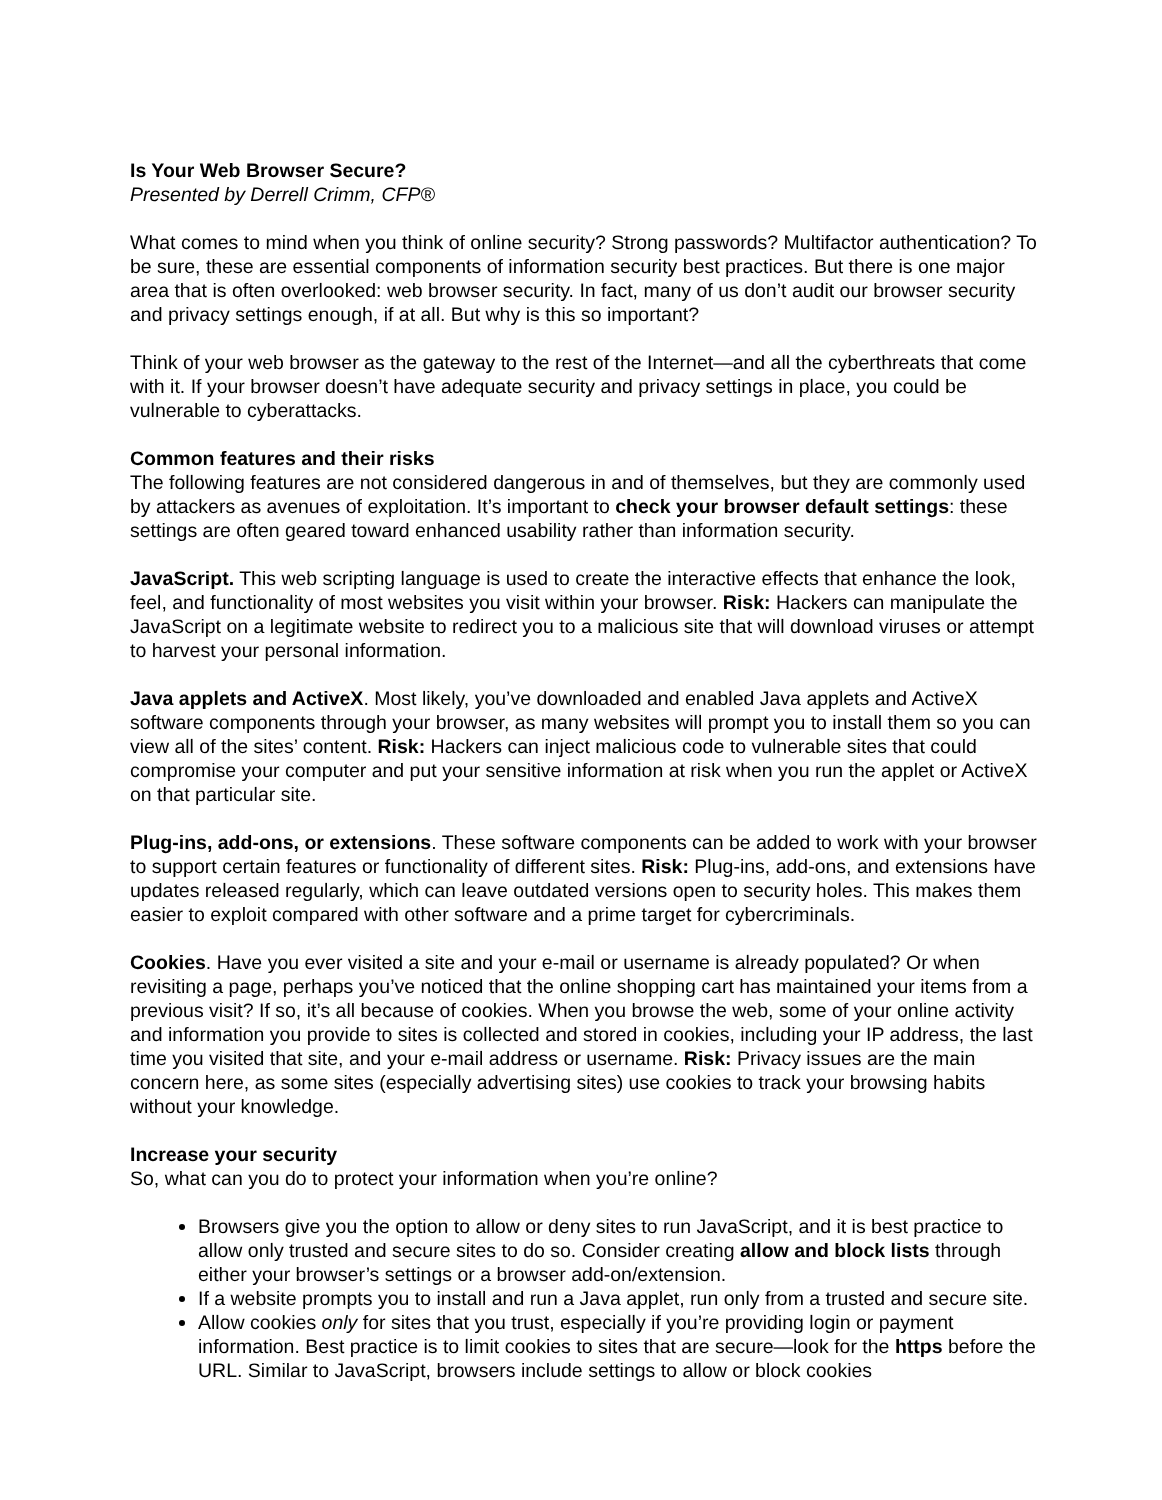Is Your Web Browser Secure?
Presented by Derrell Crimm, CFP®
What comes to mind when you think of online security? Strong passwords? Multifactor authentication? To be sure, these are essential components of information security best practices. But there is one major area that is often overlooked: web browser security. In fact, many of us don’t audit our browser security and privacy settings enough, if at all. But why is this so important?
Think of your web browser as the gateway to the rest of the Internet—and all the cyberthreats that come with it. If your browser doesn’t have adequate security and privacy settings in place, you could be vulnerable to cyberattacks.
Common features and their risks
The following features are not considered dangerous in and of themselves, but they are commonly used by attackers as avenues of exploitation. It’s important to check your browser default settings: these settings are often geared toward enhanced usability rather than information security.
JavaScript. This web scripting language is used to create the interactive effects that enhance the look, feel, and functionality of most websites you visit within your browser. Risk: Hackers can manipulate the JavaScript on a legitimate website to redirect you to a malicious site that will download viruses or attempt to harvest your personal information.
Java applets and ActiveX. Most likely, you’ve downloaded and enabled Java applets and ActiveX software components through your browser, as many websites will prompt you to install them so you can view all of the sites’ content. Risk: Hackers can inject malicious code to vulnerable sites that could compromise your computer and put your sensitive information at risk when you run the applet or ActiveX on that particular site.
Plug-ins, add-ons, or extensions. These software components can be added to work with your browser to support certain features or functionality of different sites. Risk: Plug-ins, add-ons, and extensions have updates released regularly, which can leave outdated versions open to security holes. This makes them easier to exploit compared with other software and a prime target for cybercriminals.
Cookies. Have you ever visited a site and your e-mail or username is already populated? Or when revisiting a page, perhaps you’ve noticed that the online shopping cart has maintained your items from a previous visit? If so, it’s all because of cookies. When you browse the web, some of your online activity and information you provide to sites is collected and stored in cookies, including your IP address, the last time you visited that site, and your e-mail address or username. Risk: Privacy issues are the main concern here, as some sites (especially advertising sites) use cookies to track your browsing habits without your knowledge.
Increase your security
So, what can you do to protect your information when you’re online?
Browsers give you the option to allow or deny sites to run JavaScript, and it is best practice to allow only trusted and secure sites to do so. Consider creating allow and block lists through either your browser’s settings or a browser add-on/extension.
If a website prompts you to install and run a Java applet, run only from a trusted and secure site.
Allow cookies only for sites that you trust, especially if you’re providing login or payment information. Best practice is to limit cookies to sites that are secure—look for the https before the URL. Similar to JavaScript, browsers include settings to allow or block cookies